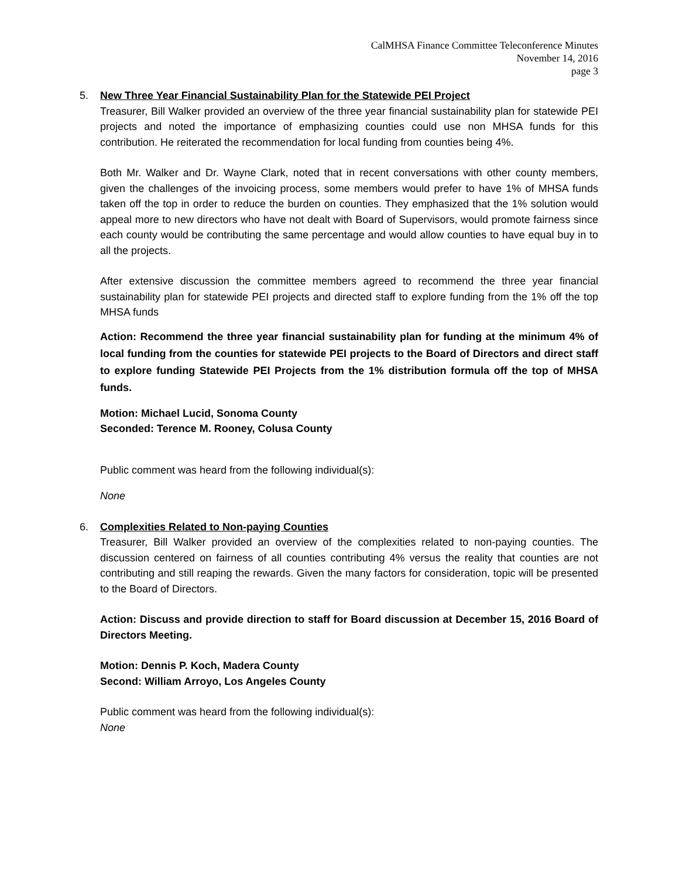CalMHSA Finance Committee Teleconference Minutes
November 14, 2016
page 3
5. New Three Year Financial Sustainability Plan for the Statewide PEI Project
Treasurer, Bill Walker provided an overview of the three year financial sustainability plan for statewide PEI projects and noted the importance of emphasizing counties could use non MHSA funds for this contribution. He reiterated the recommendation for local funding from counties being 4%.
Both Mr. Walker and Dr. Wayne Clark, noted that in recent conversations with other county members, given the challenges of the invoicing process, some members would prefer to have 1% of MHSA funds taken off the top in order to reduce the burden on counties. They emphasized that the 1% solution would appeal more to new directors who have not dealt with Board of Supervisors, would promote fairness since each county would be contributing the same percentage and would allow counties to have equal buy in to all the projects.
After extensive discussion the committee members agreed to recommend the three year financial sustainability plan for statewide PEI projects and directed staff to explore funding from the 1% off the top MHSA funds
Action: Recommend the three year financial sustainability plan for funding at the minimum 4% of local funding from the counties for statewide PEI projects to the Board of Directors and direct staff to explore funding Statewide PEI Projects from the 1% distribution formula off the top of MHSA funds.
Motion: Michael Lucid, Sonoma County
Seconded: Terence M. Rooney, Colusa County
Public comment was heard from the following individual(s):
None
6. Complexities Related to Non-paying Counties
Treasurer, Bill Walker provided an overview of the complexities related to non-paying counties. The discussion centered on fairness of all counties contributing 4% versus the reality that counties are not contributing and still reaping the rewards. Given the many factors for consideration, topic will be presented to the Board of Directors.
Action: Discuss and provide direction to staff for Board discussion at December 15, 2016 Board of Directors Meeting.
Motion: Dennis P. Koch, Madera County
Second: William Arroyo, Los Angeles County
Public comment was heard from the following individual(s):
None